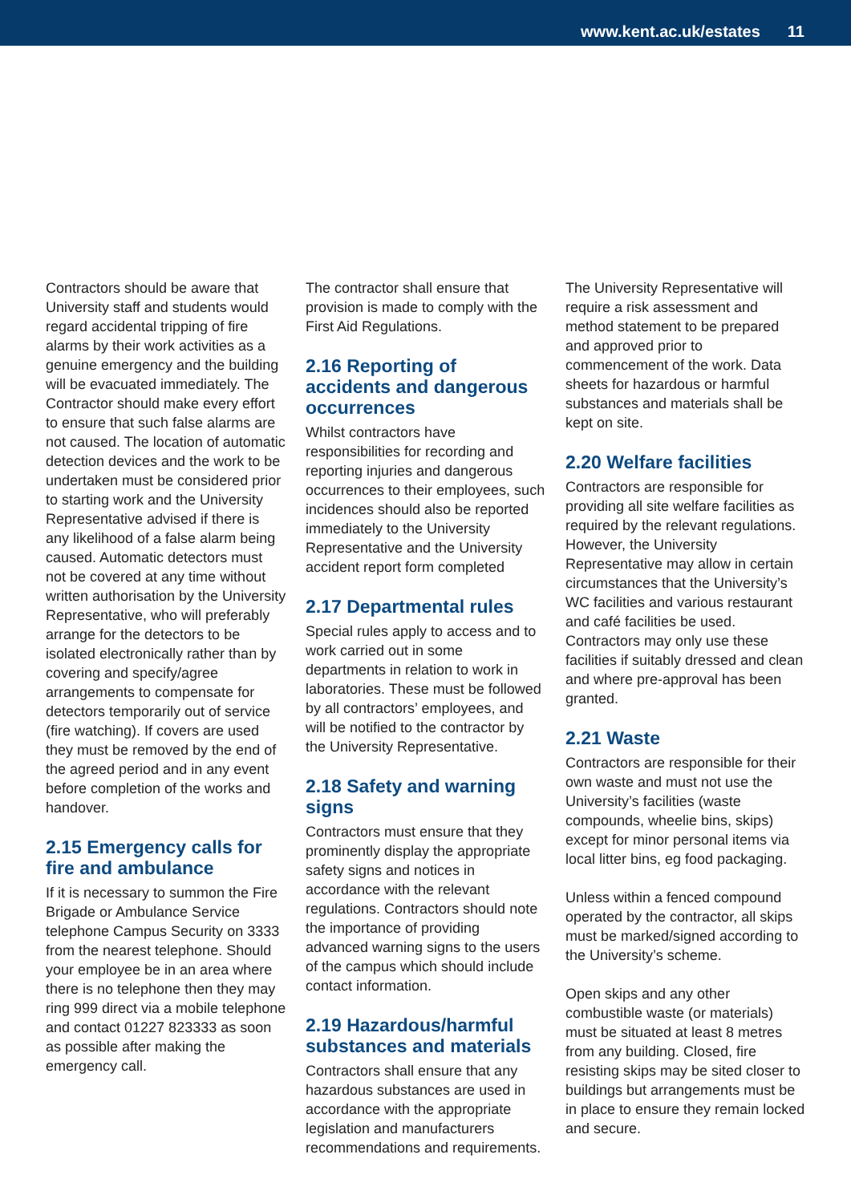www.kent.ac.uk/estates 11
Contractors should be aware that University staff and students would regard accidental tripping of fire alarms by their work activities as a genuine emergency and the building will be evacuated immediately. The Contractor should make every effort to ensure that such false alarms are not caused. The location of automatic detection devices and the work to be undertaken must be considered prior to starting work and the University Representative advised if there is any likelihood of a false alarm being caused. Automatic detectors must not be covered at any time without written authorisation by the University Representative, who will preferably arrange for the detectors to be isolated electronically rather than by covering and specify/agree arrangements to compensate for detectors temporarily out of service (fire watching). If covers are used they must be removed by the end of the agreed period and in any event before completion of the works and handover.
2.15 Emergency calls for fire and ambulance
If it is necessary to summon the Fire Brigade or Ambulance Service telephone Campus Security on 3333 from the nearest telephone. Should your employee be in an area where there is no telephone then they may ring 999 direct via a mobile telephone and contact 01227 823333 as soon as possible after making the emergency call.
The contractor shall ensure that provision is made to comply with the First Aid Regulations.
2.16 Reporting of accidents and dangerous occurrences
Whilst contractors have responsibilities for recording and reporting injuries and dangerous occurrences to their employees, such incidences should also be reported immediately to the University Representative and the University accident report form completed
2.17 Departmental rules
Special rules apply to access and to work carried out in some departments in relation to work in laboratories. These must be followed by all contractors’ employees, and will be notified to the contractor by the University Representative.
2.18 Safety and warning signs
Contractors must ensure that they prominently display the appropriate safety signs and notices in accordance with the relevant regulations. Contractors should note the importance of providing advanced warning signs to the users of the campus which should include contact information.
2.19 Hazardous/harmful substances and materials
Contractors shall ensure that any hazardous substances are used in accordance with the appropriate legislation and manufacturers recommendations and requirements.
The University Representative will require a risk assessment and method statement to be prepared and approved prior to commencement of the work. Data sheets for hazardous or harmful substances and materials shall be kept on site.
2.20 Welfare facilities
Contractors are responsible for providing all site welfare facilities as required by the relevant regulations. However, the University Representative may allow in certain circumstances that the University’s WC facilities and various restaurant and café facilities be used. Contractors may only use these facilities if suitably dressed and clean and where pre-approval has been granted.
2.21 Waste
Contractors are responsible for their own waste and must not use the University’s facilities (waste compounds, wheelie bins, skips) except for minor personal items via local litter bins, eg food packaging.
Unless within a fenced compound operated by the contractor, all skips must be marked/signed according to the University’s scheme.
Open skips and any other combustible waste (or materials) must be situated at least 8 metres from any building. Closed, fire resisting skips may be sited closer to buildings but arrangements must be in place to ensure they remain locked and secure.